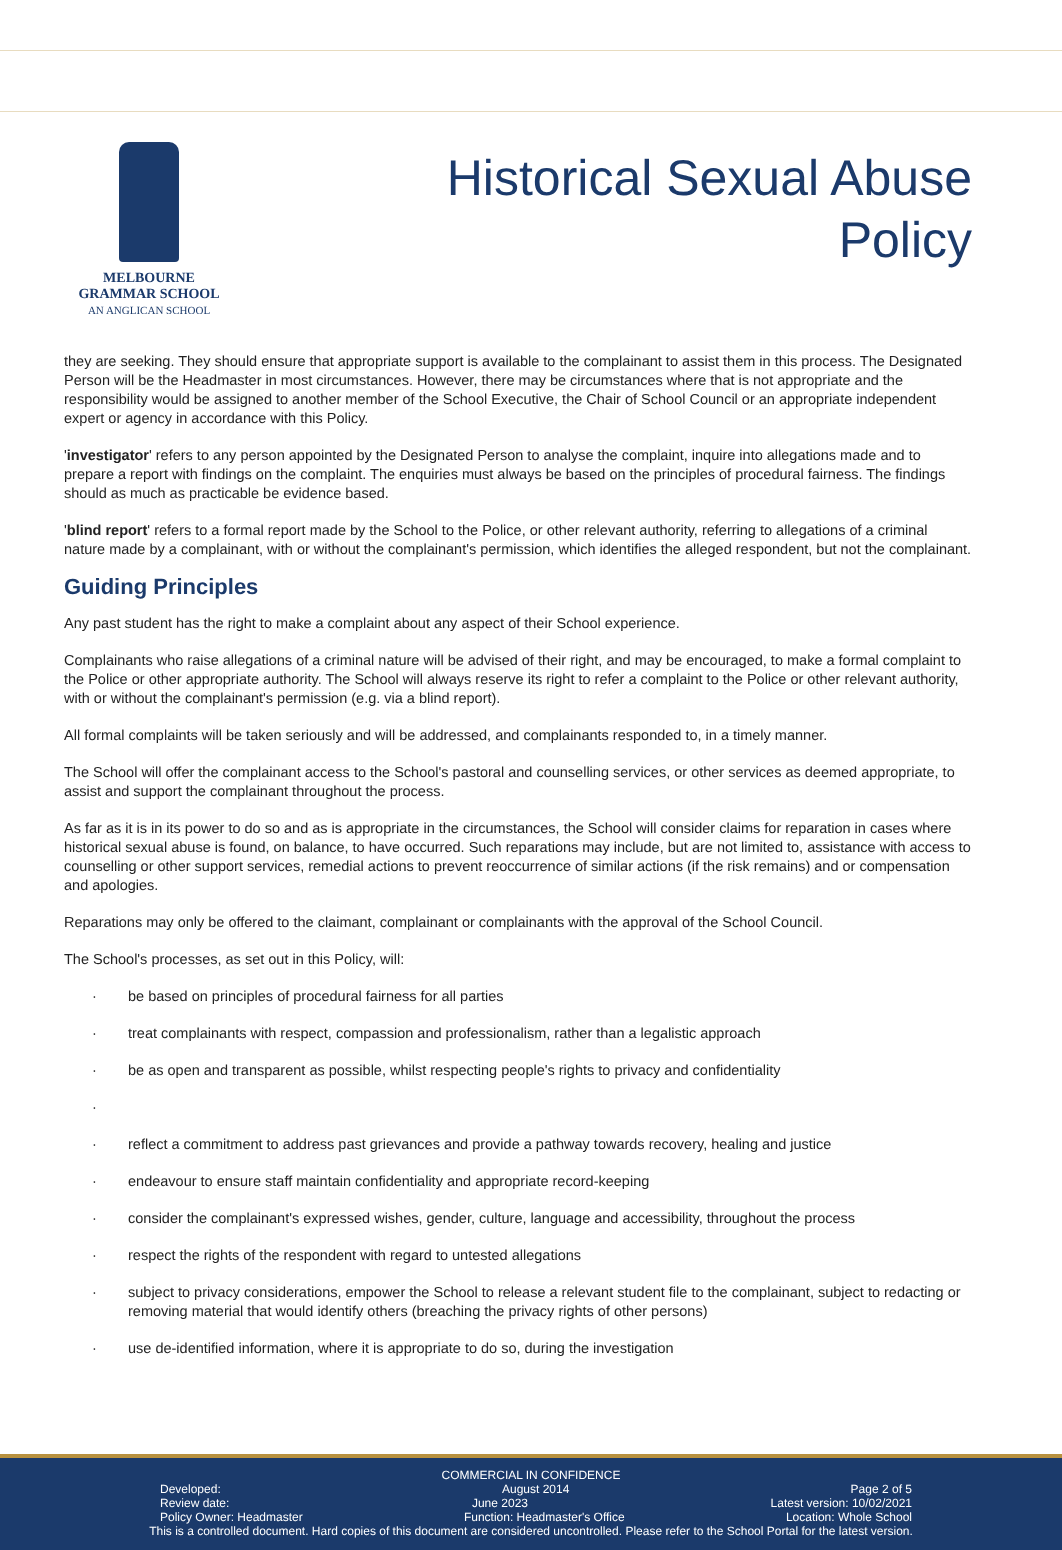MELBOURNE
GRAMMAR SCHOOL
AN ANGLICAN SCHOOL
Historical Sexual Abuse
Policy
they are seeking. They should ensure that appropriate support is available to the complainant to assist them in this process. The Designated Person will be the Headmaster in most circumstances. However, there may be circumstances where that is not appropriate and the responsibility would be assigned to another member of the School Executive, the Chair of School Council or an appropriate independent expert or agency in accordance with this Policy.
'investigator' refers to any person appointed by the Designated Person to analyse the complaint, inquire into allegations made and to prepare a report with findings on the complaint. The enquiries must always be based on the principles of procedural fairness. The findings should as much as practicable be evidence based.
'blind report' refers to a formal report made by the School to the Police, or other relevant authority, referring to allegations of a criminal nature made by a complainant, with or without the complainant's permission, which identifies the alleged respondent, but not the complainant.
Guiding Principles
Any past student has the right to make a complaint about any aspect of their School experience.
Complainants who raise allegations of a criminal nature will be advised of their right, and may be encouraged, to make a formal complaint to the Police or other appropriate authority. The School will always reserve its right to refer a complaint to the Police or other relevant authority, with or without the complainant's permission (e.g. via a blind report).
All formal complaints will be taken seriously and will be addressed, and complainants responded to, in a timely manner.
The School will offer the complainant access to the School's pastoral and counselling services, or other services as deemed appropriate, to assist and support the complainant throughout the process.
As far as it is in its power to do so and as is appropriate in the circumstances, the School will consider claims for reparation in cases where historical sexual abuse is found, on balance, to have occurred. Such reparations may include, but are not limited to, assistance with access to counselling or other support services, remedial actions to prevent reoccurrence of similar actions (if the risk remains) and or compensation and apologies.
Reparations may only be offered to the claimant, complainant or complainants with the approval of the School Council.
The School's processes, as set out in this Policy, will:
· be based on principles of procedural fairness for all parties
· treat complainants with respect, compassion and professionalism, rather than a legalistic approach
· be as open and transparent as possible, whilst respecting people's rights to privacy and confidentiality
· · reflect a commitment to address past grievances and provide a pathway towards recovery, healing and justice
· endeavour to ensure staff maintain confidentiality and appropriate record-keeping
· consider the complainant's expressed wishes, gender, culture, language and accessibility, throughout the process
· respect the rights of the respondent with regard to untested allegations
· subject to privacy considerations, empower the School to release a relevant student file to the complainant, subject to redacting or removing material that would identify others (breaching the privacy rights of other persons)
· use de-identified information, where it is appropriate to do so, during the investigation
COMMERCIAL IN CONFIDENCE
Developed: August 2014 Page 2 of 5
Review date: June 2023 Latest version: 10/02/2021
Policy Owner: Headmaster Function: Headmaster's Office Location: Whole School
This is a controlled document. Hard copies of this document are considered uncontrolled. Please refer to the School Portal for the latest version.